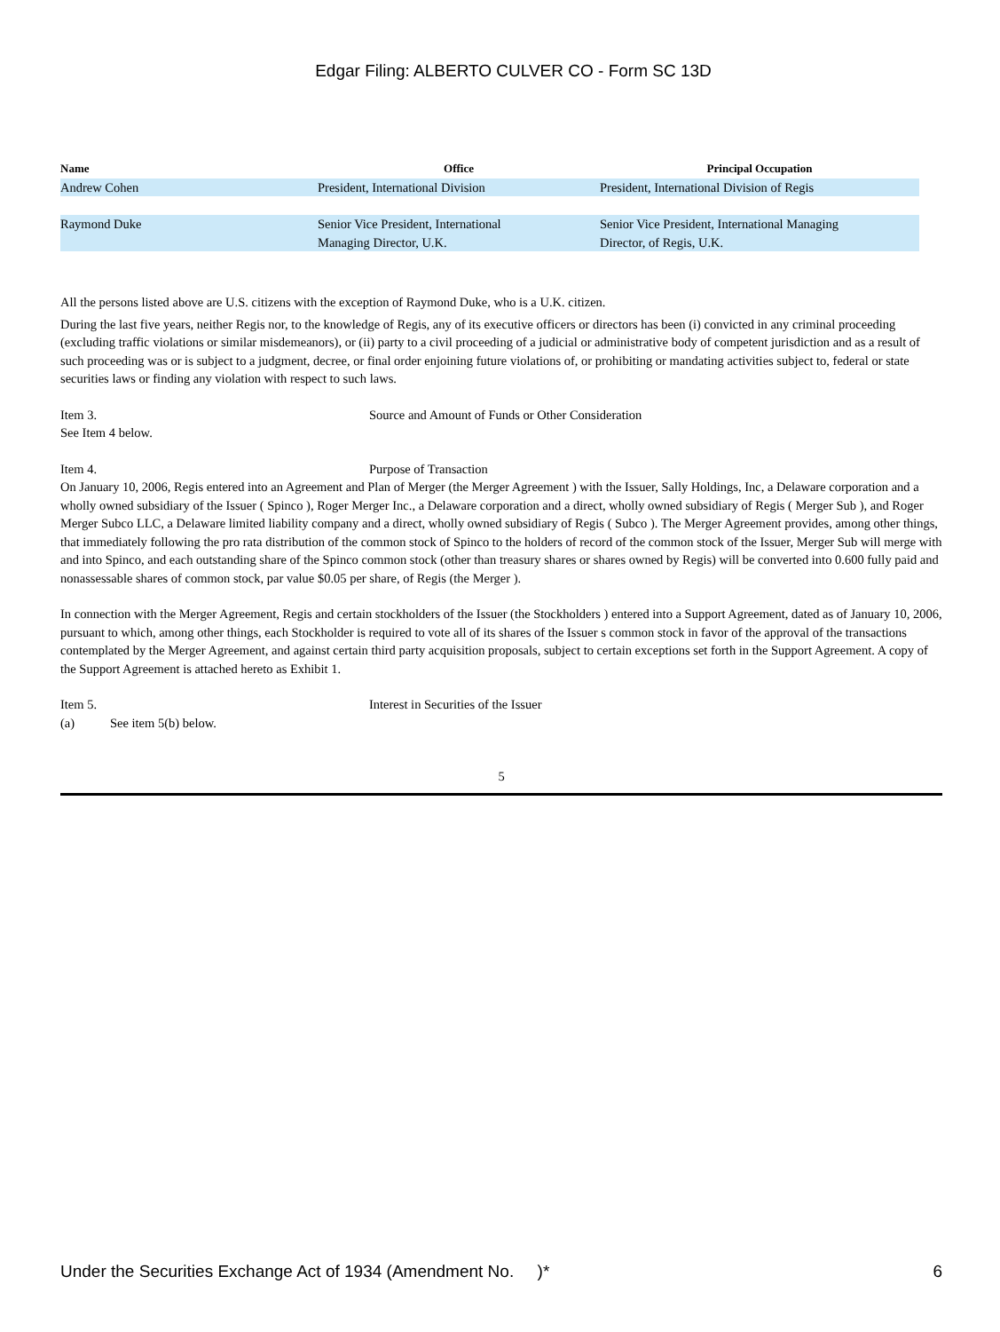Edgar Filing: ALBERTO CULVER CO - Form SC 13D
| Name | Office | Principal Occupation |
| --- | --- | --- |
| Andrew Cohen | President, International Division | President, International Division of Regis |
| Raymond Duke | Senior Vice President, International Managing Director, U.K. | Senior Vice President, International Managing Director, of Regis, U.K. |
All the persons listed above are U.S. citizens with the exception of Raymond Duke, who is a U.K. citizen.
During the last five years, neither Regis nor, to the knowledge of Regis, any of its executive officers or directors has been (i) convicted in any criminal proceeding (excluding traffic violations or similar misdemeanors), or (ii) party to a civil proceeding of a judicial or administrative body of competent jurisdiction and as a result of such proceeding was or is subject to a judgment, decree, or final order enjoining future violations of, or prohibiting or mandating activities subject to, federal or state securities laws or finding any violation with respect to such laws.
Item 3. Source and Amount of Funds or Other Consideration
See Item 4 below.
Item 4. Purpose of Transaction
On January 10, 2006, Regis entered into an Agreement and Plan of Merger (the Merger Agreement ) with the Issuer, Sally Holdings, Inc, a Delaware corporation and a wholly owned subsidiary of the Issuer ( Spinco ), Roger Merger Inc., a Delaware corporation and a direct, wholly owned subsidiary of Regis ( Merger Sub ), and Roger Merger Subco LLC, a Delaware limited liability company and a direct, wholly owned subsidiary of Regis ( Subco ). The Merger Agreement provides, among other things, that immediately following the pro rata distribution of the common stock of Spinco to the holders of record of the common stock of the Issuer, Merger Sub will merge with and into Spinco, and each outstanding share of the Spinco common stock (other than treasury shares or shares owned by Regis) will be converted into 0.600 fully paid and nonassessable shares of common stock, par value $0.05 per share, of Regis (the Merger ).
In connection with the Merger Agreement, Regis and certain stockholders of the Issuer (the Stockholders ) entered into a Support Agreement, dated as of January 10, 2006, pursuant to which, among other things, each Stockholder is required to vote all of its shares of the Issuer s common stock in favor of the approval of the transactions contemplated by the Merger Agreement, and against certain third party acquisition proposals, subject to certain exceptions set forth in the Support Agreement. A copy of the Support Agreement is attached hereto as Exhibit 1.
Item 5. Interest in Securities of the Issuer
(a) See item 5(b) below.
5
Under the Securities Exchange Act of 1934 (Amendment No. )* 6